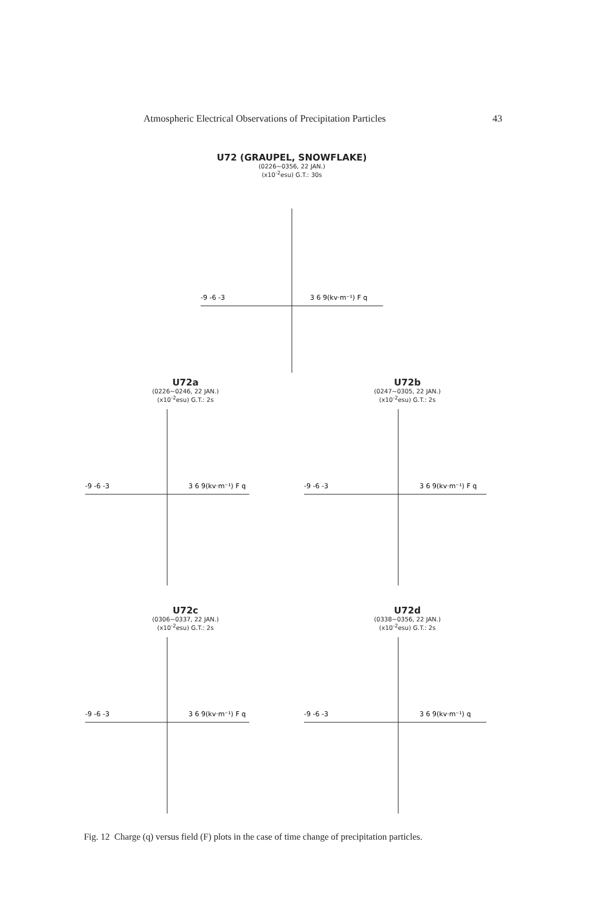Atmospheric Electrical Observations of Precipitation Particles 43
U72 (GRAUPEL, SNOWFLAKE)
(0226~0356, 22 JAN.)
(x10<sup>-2</sup>esu) G.T.: 30s
-9 -6 -3
3 6 9(kv·m⁻¹) F q
U72a
(0226~0246, 22 JAN.)
(x10<sup>-2</sup>esu) G.T.: 2s
-9 -6 -3
3 6 9(kv·m⁻¹) F q
U72b
(0247~0305, 22 JAN.)
(x10<sup>-2</sup>esu) G.T.: 2s
-9 -6 -3
3 6 9(kv·m⁻¹) F q
U72c
(0306~0337, 22 JAN.)
(x10<sup>-2</sup>esu) G.T.: 2s
-9 -6 -3
3 6 9(kv·m⁻¹) F q
U72d
(0338~0356, 22 JAN.)
(x10<sup>-2</sup>esu) G.T.: 2s
-9 -6 -3
3 6 9(kv·m⁻¹) q
Fig. 12 Charge (q) versus field (F) plots in the case of time change of precipitation particles.